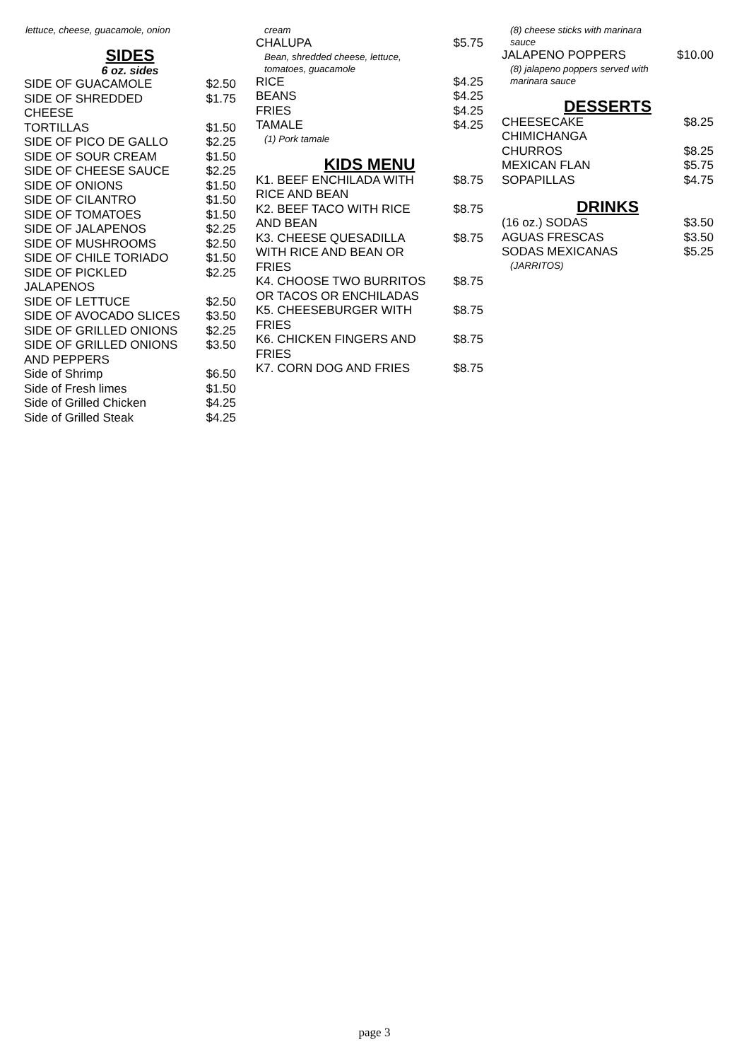lettuce, cheese, guacamole, onion
SIDES
6 oz. sides
SIDE OF GUACAMOLE $2.50
SIDE OF SHREDDED CHEESE $1.75
TORTILLAS $1.50
SIDE OF PICO DE GALLO $2.25
SIDE OF SOUR CREAM $1.50
SIDE OF CHEESE SAUCE $2.25
SIDE OF ONIONS $1.50
SIDE OF CILANTRO $1.50
SIDE OF TOMATOES $1.50
SIDE OF JALAPENOS $2.25
SIDE OF MUSHROOMS $2.50
SIDE OF CHILE TORIADO $1.50
SIDE OF PICKLED JALAPENOS $2.25
SIDE OF LETTUCE $2.50
SIDE OF AVOCADO SLICES $3.50
SIDE OF GRILLED ONIONS $2.25
SIDE OF GRILLED ONIONS AND PEPPERS $3.50
Side of Shrimp $6.50
Side of Fresh limes $1.50
Side of Grilled Chicken $4.25
Side of Grilled Steak $4.25
cream
CHALUPA $5.75
Bean, shredded cheese, lettuce,
tomatoes, guacamole
RICE $4.25
BEANS $4.25
FRIES $4.25
TAMALE $4.25
(1) Pork tamale
KIDS MENU
K1. BEEF ENCHILADA WITH RICE AND BEAN $8.75
K2. BEEF TACO WITH RICE AND BEAN $8.75
K3. CHEESE QUESADILLA WITH RICE AND BEAN OR FRIES $8.75
K4. CHOOSE TWO BURRITOS OR TACOS OR ENCHILADAS $8.75
K5. CHEESEBURGER WITH FRIES $8.75
K6. CHICKEN FINGERS AND FRIES $8.75
K7. CORN DOG AND FRIES $8.75
(8) cheese sticks with marinara
sauce
JALAPENO POPPERS $10.00
(8) jalapeno poppers served with
marinara sauce
DESSERTS
CHEESECAKE CHIMICHANGA $8.25
CHURROS $8.25
MEXICAN FLAN $5.75
SOPAPILLAS $4.75
DRINKS
(16 oz.) SODAS $3.50
AGUAS FRESCAS $3.50
SODAS MEXICANAS $5.25
(JARRITOS)
page 3